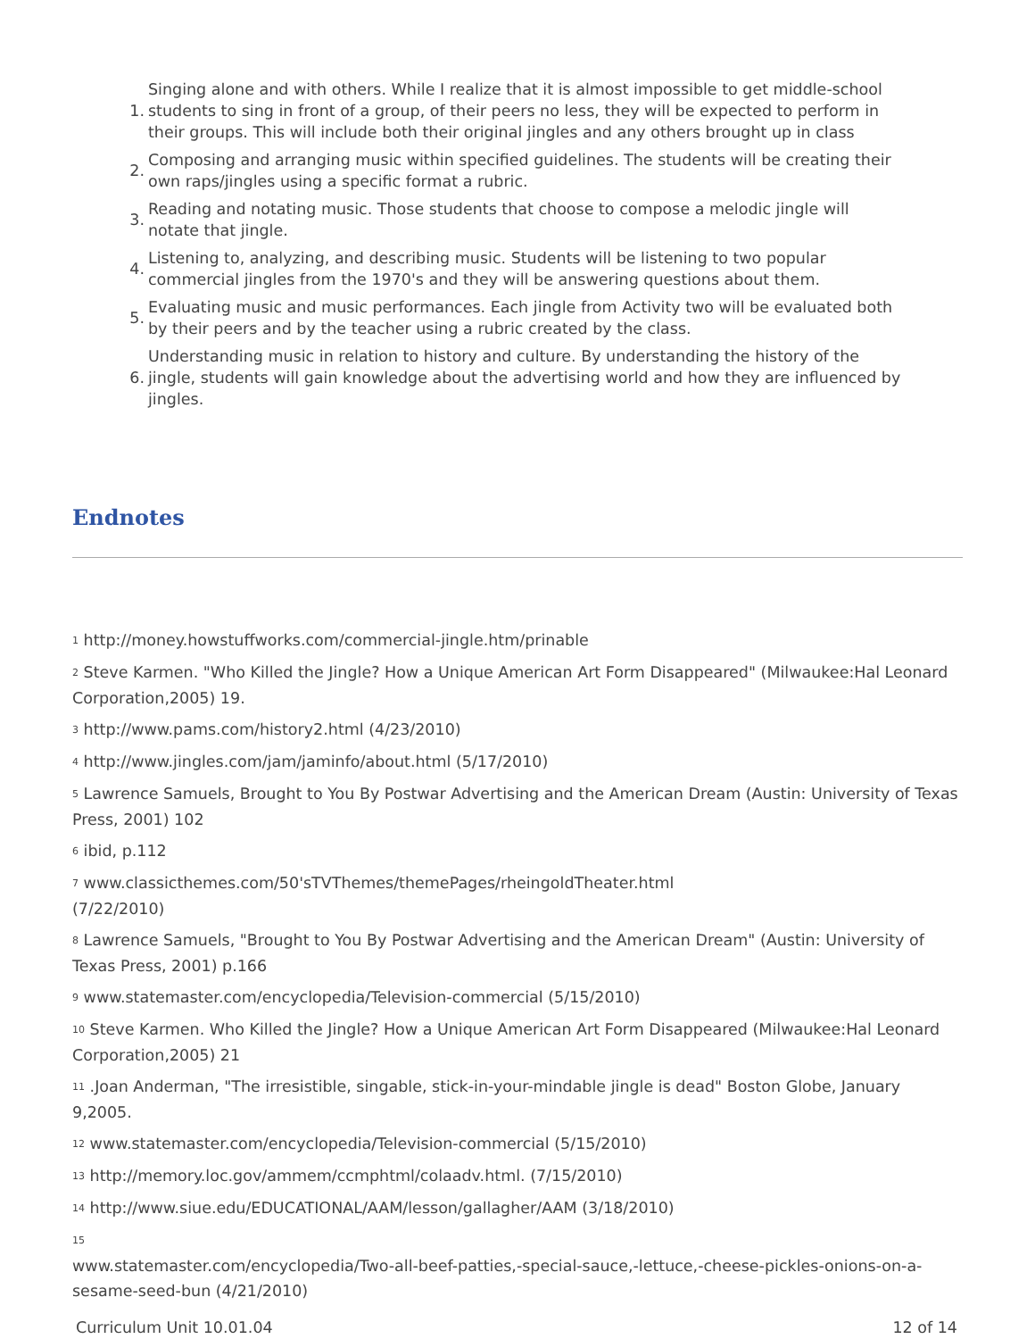1. Singing alone and with others. While I realize that it is almost impossible to get middle-school students to sing in front of a group, of their peers no less, they will be expected to perform in their groups. This will include both their original jingles and any others brought up in class
2. Composing and arranging music within specified guidelines. The students will be creating their own raps/jingles using a specific format a rubric.
3. Reading and notating music. Those students that choose to compose a melodic jingle will notate that jingle.
4. Listening to, analyzing, and describing music. Students will be listening to two popular commercial jingles from the 1970's and they will be answering questions about them.
5. Evaluating music and music performances. Each jingle from Activity two will be evaluated both by their peers and by the teacher using a rubric created by the class.
6. Understanding music in relation to history and culture. By understanding the history of the jingle, students will gain knowledge about the advertising world and how they are influenced by jingles.
Endnotes
<sup>1</sup> http://money.howstuffworks.com/commercial-jingle.htm/prinable
<sup>2</sup> Steve Karmen. "Who Killed the Jingle? How a Unique American Art Form Disappeared" (Milwaukee:Hal Leonard Corporation,2005) 19.
<sup>3</sup> http://www.pams.com/history2.html (4/23/2010)
<sup>4</sup> http://www.jingles.com/jam/jaminfo/about.html (5/17/2010)
<sup>5</sup> Lawrence Samuels, Brought to You By Postwar Advertising and the American Dream (Austin: University of Texas Press, 2001) 102
<sup>6</sup> ibid, p.112
<sup>7</sup> www.classicthemes.com/50'sTVThemes/themePages/rheingoldTheater.html
(7/22/2010)
<sup>8</sup> Lawrence Samuels, "Brought to You By Postwar Advertising and the American Dream" (Austin: University of Texas Press, 2001) p.166
<sup>9</sup> www.statemaster.com/encyclopedia/Television-commercial (5/15/2010)
<sup>10</sup> Steve Karmen. Who Killed the Jingle? How a Unique American Art Form Disappeared (Milwaukee:Hal Leonard Corporation,2005) 21
<sup>11</sup> .Joan Anderman, "The irresistible, singable, stick-in-your-mindable jingle is dead" Boston Globe, January 9,2005.
<sup>12</sup> www.statemaster.com/encyclopedia/Television-commercial (5/15/2010)
<sup>13</sup> http://memory.loc.gov/ammem/ccmphtml/colaadv.html. (7/15/2010)
<sup>14</sup> http://www.siue.edu/EDUCATIONAL/AAM/lesson/gallagher/AAM (3/18/2010)
<sup>15</sup>
www.statemaster.com/encyclopedia/Two-all-beef-patties,-special-sauce,-lettuce,-cheese-pickles-onions-on-a-sesame-seed-bun (4/21/2010)
Curriculum Unit 10.01.04 12 of 14